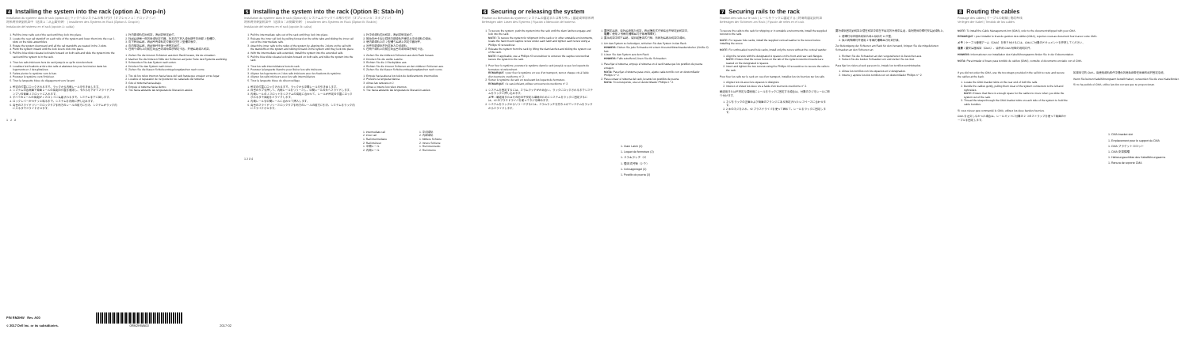4 Installing the system into the rack (option A: Drop-In)
Installation du système dans le rack (option A) | ラックへのシステムの取り付け（オプション A：ドロップイン）
将系统安装到机架中（选项 A：从上面安装） | Installieren des Systems im Rack (Option A: Drop-In)
Instalación del sistema en el rack (opción A: caída)
1. Pull the inner rails out of the rack until they lock into place.
2. Locate the rear rail standoff on each side of the system and lower them into the rear J-slots on the slide assemblies.
3. Rotate the system downward until all the rail standoffs are seated in the J-slots.
4. Push the system inward until the lock levers click into place.
5. Pull the blue slide release lock tabs forward on both rails and slide the system into the rack until the system is in the rack.
1. Tirez les rails intérieurs hors du rack jusqu'à ce qu'ils s'enclenchent.
2. Localisez les fixations arrière des rails et abaissez-les pour les insérer dans les logements en J des glissières.
3. Faites pivoter le système vers le bas.
4. Poussez le système vers l'intérieur.
5. Tirez la languette bleue de dégagement vers l'avant.
1. 所定の位置にロックされるまで、ラックから内側レールを引き出します。
2. システムの各側面で背面レールの突起の位置を確認し、それらを下げてスライドアセンブリの背面 J スロットに入れます。
3. すべてのレールの突起が J スロットに装着されるまで、システムを下に回します。
4. ロックレバーがカチッと鳴るまで、システムを内側に押し込みます。
5. 青色のスライドリリースロックタブを両方のレールの前方に引き、システムがラック内に入るまでスライドさせます。
1. 将内部滑轨拉出机架，直到其锁定到位。
2. 找到系统每一侧的后滑轨定位器，将其向下放入滑动部件的后部 J 型槽中。
3. 向下转动系统，直到所有滑轨定位器均已在 J 型槽中就位。
4. 向内推送系统，直到锁杆咔哒一声固定到位。
5. 在两个滑轨上向前拉动蓝色的滑动释放锁定卡舌，并使系统滑入机架。
1. Ziehen Sie die inneren Schienen aus dem Rack heraus, bis sie einrasten.
2. Machen Sie die hinteren Stifte der Schienen auf jeder Seite des Systems ausfindig.
3. Schwenken Sie das System nach unten.
4. Drücken Sie das System nach innen.
5. Ziehen Sie die blauen Schiebeentriegelungslaschen nach vorne.
1. Tire de los rieles internos hacia fuera del rack hasta que encajen en su lugar.
2. Localice el separador de riel posterior de cada lado del sistema.
3. Gire el sistema hacia abajo.
4. Empuje el sistema hacia dentro.
5. Tire hacia adelante las lengüetas de liberación azules.
1 2 3
P/N RM2HW Rev. A00
© 2017 Dell Inc. or its subsidiaries.
0RM2HWA00
2017-02
5 Installing the system into the rack (Option B: Stab-In)
Installation du système dans le rack (Option B) | システムのラックへの取り付け（オプション B：スタブイン）
将系统安装到机架中（选项 B：从侧面安装） | Installieren des Systems im Rack (Option B: Stab-In)
Instalación del sistema en el rack (opción B: calza)
1. Pull the intermediate rails out of the rack until they lock into place.
2. Release the inner rail lock by pulling forward on the white tabs and sliding the inner rail out of the intermediate rails.
3. Attach the inner rails to the sides of the system by aligning the J-slots on the rail with the standoffs on the system and sliding forward on the system until they lock into place.
4. With the intermediate rails extended, install the system into the extended rails.
5. Pull the blue slide release lock tabs forward on both rails, and slide the system into the rack.
1. Tirez les rails intermédiaires hors du rack.
2. Poussez la languette blanche pour libérer les rails intérieurs.
3. Alignez les logements en J des rails intérieurs avec les fixations du système.
4. Alignez les rails intérieurs avec les rails intermédiaires.
5. Tirez la languette bleue de déverrouillage.
1. 所定の位置にロックされるまで、ラックから中間レールを引き出します。
2. 白色のタブを押して、内側レールをリリースし、中間レールの外へスライドします。
3. 内側レールの J スロットをシステムの突起に合わせて、レールが所定の位置にロックされるまで突起をスライドします。
4. 内側レールを中間レールに合わせて挿入します。
5. 青色のスライドリリースロックタブを両方のレールの前方に引き、システムをラック内にスライドさせます。
1. 将中间滑轨拉出机架，直到其锁定到位。
2. 推动白色卡舌以释放内部滑轨并使其从中间滑轨中滑出。
3. 使内部滑轨上的 J 型槽与系统上的定位器对齐。
4. 对齐内部滑轨并将其插入中间滑轨。
5. 在两个滑轨上向前拉动蓝色的滑动释放锁定卡舌。
1. Ziehen Sie die mittleren Schienen aus dem Rack heraus.
2. Drücken Sie die weiße Lasche.
3. Richten Sie die J-Steckplätze aus.
4. Richten Sie die inneren Schienen an den mittleren Schienen aus.
5. Ziehen Sie die blauen Schiebeentriegelungslaschen nach vorne.
1. Empuje hacia afuera los rieles de deslizamiento intermedios.
2. Presione la lengüeta blanca.
3. Alinee las ranuras en J.
4. Alinee e inserte los rieles internos.
5. Tire hacia adelante las lengüetas de liberación azules.
1. intermediate rail
2. inner rail
1. Rail intermédiaire
2. Rail intérieur
1. 中間レール
2. 内側レール
1. 中间滑轨
2. 内部滑轨
1. Mittlere Schiene
2. Innere Schiene
1. Riel intermedio
2. Riel interno
1 2 3 4
6 Securing or releasing the system
Fixation ou libération du système | システムの固定または取り外し | 固定或释放系统
Befestigen oder Lösen des Systems | Fijación o liberación del sistema
1. To secure the system, push the system into the rack until the slam latches engage and lock into the rack.
NOTE: To secure the system for shipment in the rack or in other unstable environments, locate the hard mount captive screw under each latch and tighten each screw using a Phillips #2 screwdriver.
2. Release the system from the rack by lifting the slam latches and sliding the system out of the rack.
NOTE: If applicable, use a Phillips #2 screwdriver to unscrew the captive screws that secure the system to the rack.
1. Pour fixer le système, poussez le système dans le rack jusqu'à ce que les loquets de fermeture s'enclenchent.
REMARQUE : pour fixer le système en vue d'un transport, serrez chaque vis à l'aide d'un tournevis cruciforme n° 2.
2. Sortez le système du rack en soulevant les loquets de fermeture.
REMARQUE : le cas échéant, utilisez un tournevis cruciforme n° 2.
1. システムを固定するには、スラムラッチがかみ合い、ラックにロックされるまでシステムをラックに押し込みます。
メモ：輸送用またはその他の不安定な環境のためにシステムをラックに固定するには、#2 のプラスドライバを使ってネジを締めます。
2. システムをラックからリリースするには、スラムラッチを持ち上げてシステムをラックからスライドします。
1. 要固定系统，请将系统推入机架，直到撞击式闩锁啮合并锁定到机架中。
注意：使用 2 号梅花槽螺丝刀拧紧每颗螺钉。
2. 要从机架中卸下系统，请抬起撞击式闩锁，然后将系统从机架中滑出。
1. Um das System zu befestigen, schieben Sie das System in das Rack.
HINWEIS: Ziehen Sie jede Schraube mit einem Kreuzschlitzschraubendreher (Größe 2) fest.
2. Lösen Sie das System aus dem Rack.
HINWEIS: Falls zutreffend, lösen Sie die Schrauben.
1. Para fijar el sistema, empuje el sistema en el rack hasta que los pestillos de puerta encajen.
NOTA: Para fijar el sistema para envío, ajuste cada tornillo con un destornillador Phillips n.º 2.
2. Para extraer el sistema del rack, levante los pestillos de puerta.
NOTA: Si corresponde, use un destornillador Phillips n.º 2.
1. Slam Latch (2)
1. Loquet de fermeture (2)
1. スラムラッチ（2）
1. 撞击式闩锁（2 个）
1. Schnappriegel (2)
1. Pestillo de puerta (2)
7 Securing rails to the rack
Fixation des rails sur le rack | レールをラックに固定する | 将滑轨固定到机架
Befestigen der Schienen am Rack | Fijación de rieles en el rack
To secure the rails to the rack for shipping or in unstable environments, install the supplied screws to the rails.
NOTE: For square hole racks, install the supplied conical washer to the screw before installing the screw.
NOTE: For unthreaded round hole racks, install only the screw without the conical washer.
1. Align the screws with the designated U spaces on the front and rear rack flanges.
NOTE: Ensure that the screw holes on the tab of the system retention bracket are seated on the designated U spaces.
2. Insert and tighten the two screws using the Phillips #2 screwdriver to secure the rails to the rack.
Pour fixer les rails sur le rack en vue d'un transport, installez les vis fournies sur les rails.
1. Alignez les vis avec les espaces U désignés.
2. Insérez et vissez les deux vis à l'aide d'un tournevis cruciforme n° 2.
輸送用または不安定な環境用にレールをラックに固定する場合は、付属のネジをレールに取り付けます。
1. ネジをラックの正面および背面のフランジにある指定された U スペースに合わせます。
2. 2 本のネジを入れ、#2 プラスドライバを使って締めて、レールをラックに固定します。
要将滑轨固定到机架以便在机架中或在不稳定的环境中装运，请将提供的螺钉安装到滑轨上。
1. 使螺钉对准前后机架凸缘上标示的 U 位置。
2. 插入两颗螺钉并使用 2 号梅花槽螺丝刀将其拧紧。
Zur Befestigung der Schienen am Rack für den Versand, bringen Sie die mitgelieferten Schrauben an den Schienen an.
1. Richten Sie die Schrauben an den vorgesehenen U-Bereichen aus.
2. Setzen Sie die beiden Schrauben ein und ziehen Sie sie fest.
Para fijar los rieles al rack para envío, instale los tornillos suministrados.
1. Alinee los tornillos con los espacios en U designados.
2. Inserte y apriete los dos tornillos con un destornillador Phillips n.º 2.
8 Routing the cables
Passage des câbles | ケーブルの配線 | 电缆布线
Verlegen der Kabel | Tendido de los cables
NOTE: To install the Cable Management Arm (CMA), refer to the document shipped with your CMA.
REMARQUE : pour installer le bras de gestion des câbles (CMA), reportez-vous au document fourni avec votre CMA.
メモ：ケーブル管理アーム（CMA）を取り付けるには、CMA に付属のドキュメントを参照してください。
注意：要安装理线架（CMA），请参阅 CMA 附带的说明文件。
HINWEIS: Informationen zur Installation des Kabelführungsarms finden Sie in der Dokumentation.
NOTA: Para instalar el brazo para tendido de cables (CMA), consulte el documento enviado con el CMA.
If you did not order the CMA, use the two straps provided in the rail kit to route and secure the cables at the back.
1. Locate the CMA bracket slots on the rear end of both the rails.
2. Bundle the cables gently, pulling them clear of the system connectors to the left and right sides.
NOTE: Ensure that there is enough space for the cables to move when you slide the system out of the rack.
3. Thread the straps through the CMA bracket slots on each side of the system to hold the cable bundles.
Si vous n'avez pas commandé le CMA, utilisez les deux bandes fournies.
CMA を注文しなかった場合は、レールキットに付属の 2 つのストラップを使って背面のケーブルを固定します。
如果未订购 CMA，请使用滑轨套件中提供的两条绑带在后面布线并固定电缆。
Wenn Sie keinen Kabelführungsarm bestellt haben, verwenden Sie die zwei Kabelbinder.
Si no ha pedido el CMA, utilice las dos correas que se proporcionan.
1. CMA bracket slot
1. Emplacement pour le support du CMA
1. CMA ブラケットスロット
1. CMA 支架插槽
1. Halterungsschlitze des Kabelführungsarms
1. Ranura de soporte CMA